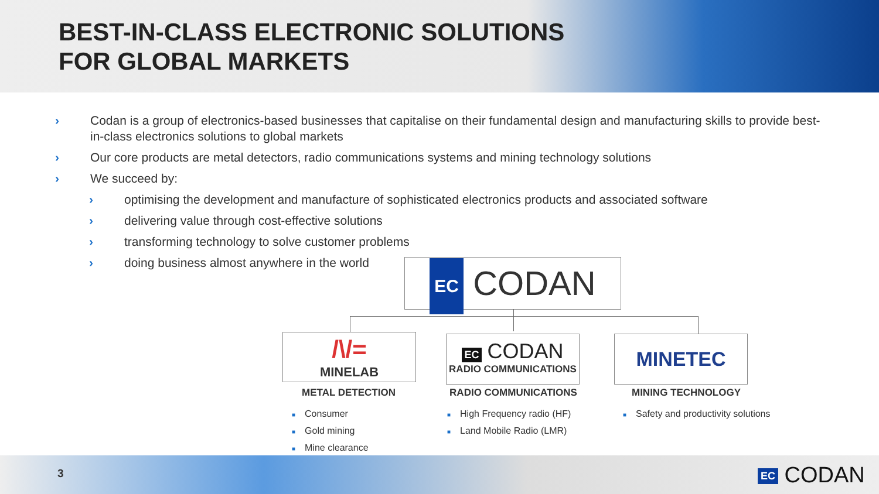BEST-IN-CLASS ELECTRONIC SOLUTIONS
FOR GLOBAL MARKETS
› Codan is a group of electronics-based businesses that capitalise on their fundamental design and manufacturing skills to provide best-in-class electronics solutions to global markets
› Our core products are metal detectors, radio communications systems and mining technology solutions
› We succeed by:
› optimising the development and manufacture of sophisticated electronics products and associated software
› delivering value through cost-effective solutions
› transforming technology to solve customer problems
› doing business almost anywhere in the world
EC CODAN
/\/=
MINELAB
EC CODAN
RADIO COMMUNICATIONS
MINETEC
METAL DETECTION RADIO COMMUNICATIONS MINING TECHNOLOGY
■ Consumer
■ Gold mining
■ Mine clearance
■ High Frequency radio (HF)
■ Land Mobile Radio (LMR)
■ Safety and productivity solutions
3 EC CODAN